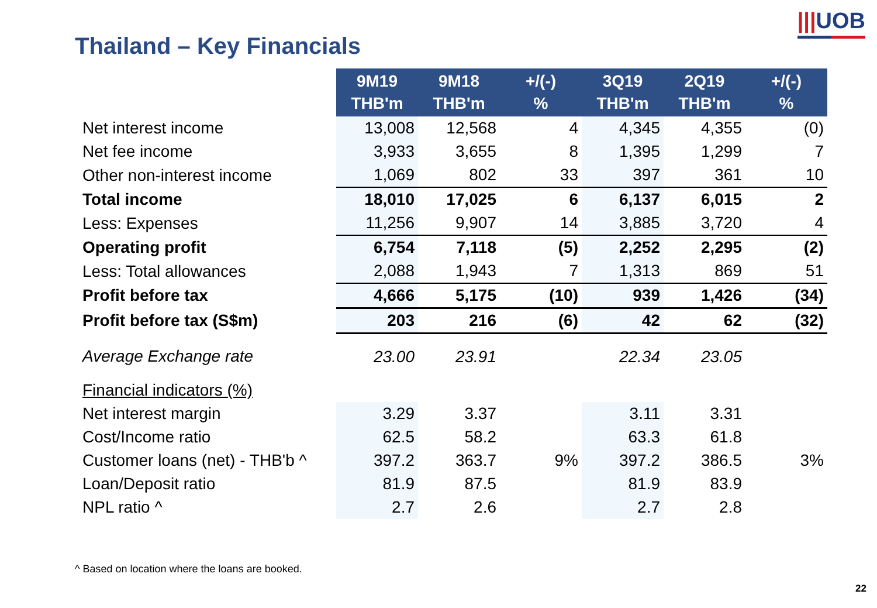|||UOB
Thailand – Key Financials
| | 9M19 THB'm | 9M18 THB'm | +/(-) % | 3Q19 THB'm | 2Q19 THB'm | +/(-) % |
| Net interest income | 13,008 | 12,568 | 4 | 4,345 | 4,355 | (0) |
| Net fee income | 3,933 | 3,655 | 8 | 1,395 | 1,299 | 7 |
| Other non-interest income | 1,069 | 802 | 33 | 397 | 361 | 10 |
| Total income | 18,010 | 17,025 | 6 | 6,137 | 6,015 | 2 |
| Less: Expenses | 11,256 | 9,907 | 14 | 3,885 | 3,720 | 4 |
| Operating profit | 6,754 | 7,118 | (5) | 2,252 | 2,295 | (2) |
| Less: Total allowances | 2,088 | 1,943 | 7 | 1,313 | 869 | 51 |
| Profit before tax | 4,666 | 5,175 | (10) | 939 | 1,426 | (34) |
| Profit before tax (S$m) | 203 | 216 | (6) | 42 | 62 | (32) |
| Average Exchange rate | 23.00 | 23.91 | | 22.34 | 23.05 | |
| Financial indicators (%) | | | | | | |
| Net interest margin | 3.29 | 3.37 | | 3.11 | 3.31 | |
| Cost/Income ratio | 62.5 | 58.2 | | 63.3 | 61.8 | |
| Customer loans (net) - THB'b ^ | 397.2 | 363.7 | 9% | 397.2 | 386.5 | 3% |
| Loan/Deposit ratio | 81.9 | 87.5 | | 81.9 | 83.9 | |
| NPL ratio ^ | 2.7 | 2.6 | | 2.7 | 2.8 | |
^ Based on location where the loans are booked.
22